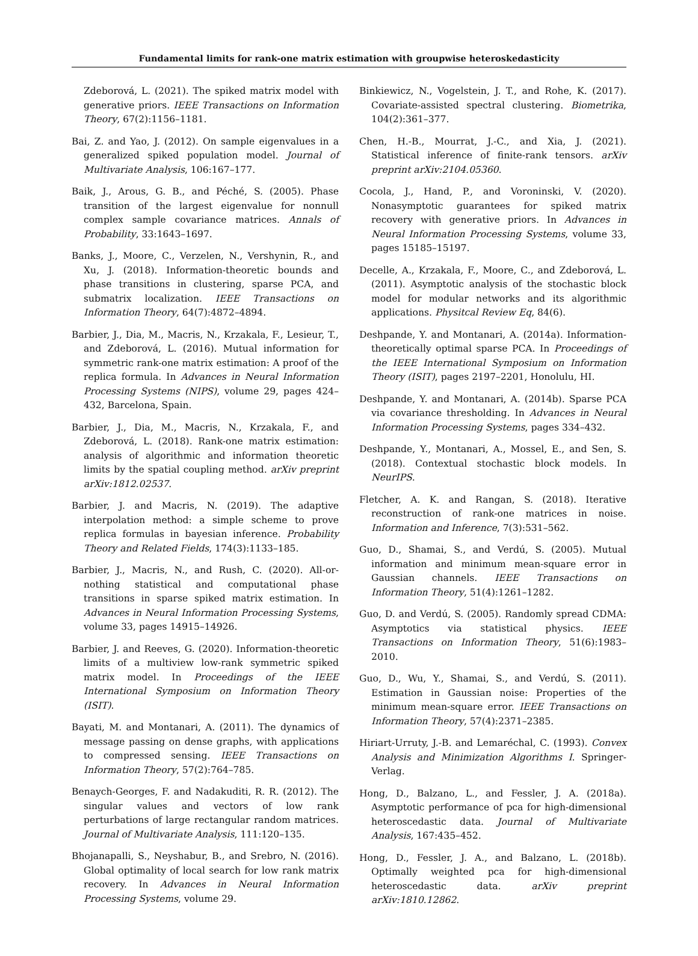Fundamental limits for rank-one matrix estimation with groupwise heteroskedasticity
Zdeborová, L. (2021). The spiked matrix model with generative priors. IEEE Transactions on Information Theory, 67(2):1156–1181.
Bai, Z. and Yao, J. (2012). On sample eigenvalues in a generalized spiked population model. Journal of Multivariate Analysis, 106:167–177.
Baik, J., Arous, G. B., and Péché, S. (2005). Phase transition of the largest eigenvalue for nonnull complex sample covariance matrices. Annals of Probability, 33:1643–1697.
Banks, J., Moore, C., Verzelen, N., Vershynin, R., and Xu, J. (2018). Information-theoretic bounds and phase transitions in clustering, sparse PCA, and submatrix localization. IEEE Transactions on Information Theory, 64(7):4872–4894.
Barbier, J., Dia, M., Macris, N., Krzakala, F., Lesieur, T., and Zdeborová, L. (2016). Mutual information for symmetric rank-one matrix estimation: A proof of the replica formula. In Advances in Neural Information Processing Systems (NIPS), volume 29, pages 424–432, Barcelona, Spain.
Barbier, J., Dia, M., Macris, N., Krzakala, F., and Zdeborová, L. (2018). Rank-one matrix estimation: analysis of algorithmic and information theoretic limits by the spatial coupling method. arXiv preprint arXiv:1812.02537.
Barbier, J. and Macris, N. (2019). The adaptive interpolation method: a simple scheme to prove replica formulas in bayesian inference. Probability Theory and Related Fields, 174(3):1133–185.
Barbier, J., Macris, N., and Rush, C. (2020). All-or-nothing statistical and computational phase transitions in sparse spiked matrix estimation. In Advances in Neural Information Processing Systems, volume 33, pages 14915–14926.
Barbier, J. and Reeves, G. (2020). Information-theoretic limits of a multiview low-rank symmetric spiked matrix model. In Proceedings of the IEEE International Symposium on Information Theory (ISIT).
Bayati, M. and Montanari, A. (2011). The dynamics of message passing on dense graphs, with applications to compressed sensing. IEEE Transactions on Information Theory, 57(2):764–785.
Benaych-Georges, F. and Nadakuditi, R. R. (2012). The singular values and vectors of low rank perturbations of large rectangular random matrices. Journal of Multivariate Analysis, 111:120–135.
Bhojanapalli, S., Neyshabur, B., and Srebro, N. (2016). Global optimality of local search for low rank matrix recovery. In Advances in Neural Information Processing Systems, volume 29.
Binkiewicz, N., Vogelstein, J. T., and Rohe, K. (2017). Covariate-assisted spectral clustering. Biometrika, 104(2):361–377.
Chen, H.-B., Mourrat, J.-C., and Xia, J. (2021). Statistical inference of finite-rank tensors. arXiv preprint arXiv:2104.05360.
Cocola, J., Hand, P., and Voroninski, V. (2020). Nonasymptotic guarantees for spiked matrix recovery with generative priors. In Advances in Neural Information Processing Systems, volume 33, pages 15185–15197.
Decelle, A., Krzakala, F., Moore, C., and Zdeborová, L. (2011). Asymptotic analysis of the stochastic block model for modular networks and its algorithmic applications. Physitcal Review Eq, 84(6).
Deshpande, Y. and Montanari, A. (2014a). Information-theoretically optimal sparse PCA. In Proceedings of the IEEE International Symposium on Information Theory (ISIT), pages 2197–2201, Honolulu, HI.
Deshpande, Y. and Montanari, A. (2014b). Sparse PCA via covariance thresholding. In Advances in Neural Information Processing Systems, pages 334–432.
Deshpande, Y., Montanari, A., Mossel, E., and Sen, S. (2018). Contextual stochastic block models. In NeurIPS.
Fletcher, A. K. and Rangan, S. (2018). Iterative reconstruction of rank-one matrices in noise. Information and Inference, 7(3):531–562.
Guo, D., Shamai, S., and Verdú, S. (2005). Mutual information and minimum mean-square error in Gaussian channels. IEEE Transactions on Information Theory, 51(4):1261–1282.
Guo, D. and Verdú, S. (2005). Randomly spread CDMA: Asymptotics via statistical physics. IEEE Transactions on Information Theory, 51(6):1983–2010.
Guo, D., Wu, Y., Shamai, S., and Verdú, S. (2011). Estimation in Gaussian noise: Properties of the minimum mean-square error. IEEE Transactions on Information Theory, 57(4):2371–2385.
Hiriart-Urruty, J.-B. and Lemaréchal, C. (1993). Convex Analysis and Minimization Algorithms I. Springer-Verlag.
Hong, D., Balzano, L., and Fessler, J. A. (2018a). Asymptotic performance of pca for high-dimensional heteroscedastic data. Journal of Multivariate Analysis, 167:435–452.
Hong, D., Fessler, J. A., and Balzano, L. (2018b). Optimally weighted pca for high-dimensional heteroscedastic data. arXiv preprint arXiv:1810.12862.